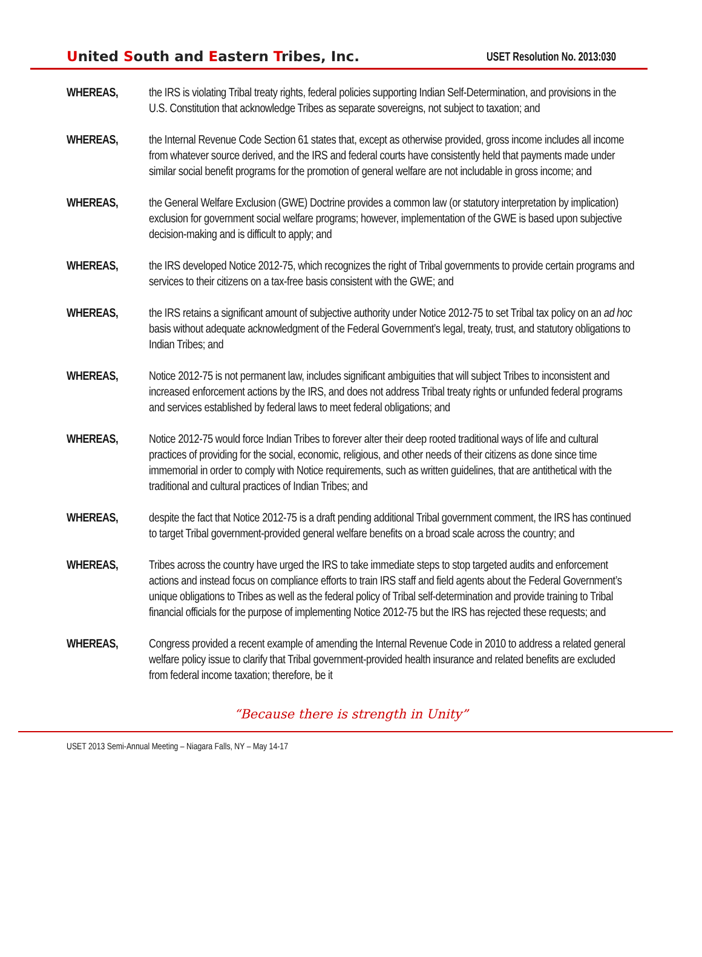United South and Eastern Tribes, Inc.
USET Resolution No. 2013:030
WHEREAS, the IRS is violating Tribal treaty rights, federal policies supporting Indian Self-Determination, and provisions in the U.S. Constitution that acknowledge Tribes as separate sovereigns, not subject to taxation; and
WHEREAS, the Internal Revenue Code Section 61 states that, except as otherwise provided, gross income includes all income from whatever source derived, and the IRS and federal courts have consistently held that payments made under similar social benefit programs for the promotion of general welfare are not includable in gross income; and
WHEREAS, the General Welfare Exclusion (GWE) Doctrine provides a common law (or statutory interpretation by implication) exclusion for government social welfare programs; however, implementation of the GWE is based upon subjective decision-making and is difficult to apply; and
WHEREAS, the IRS developed Notice 2012-75, which recognizes the right of Tribal governments to provide certain programs and services to their citizens on a tax-free basis consistent with the GWE; and
WHEREAS, the IRS retains a significant amount of subjective authority under Notice 2012-75 to set Tribal tax policy on an ad hoc basis without adequate acknowledgment of the Federal Government’s legal, treaty, trust, and statutory obligations to Indian Tribes; and
WHEREAS, Notice 2012-75 is not permanent law, includes significant ambiguities that will subject Tribes to inconsistent and increased enforcement actions by the IRS, and does not address Tribal treaty rights or unfunded federal programs and services established by federal laws to meet federal obligations; and
WHEREAS, Notice 2012-75 would force Indian Tribes to forever alter their deep rooted traditional ways of life and cultural practices of providing for the social, economic, religious, and other needs of their citizens as done since time immemorial in order to comply with Notice requirements, such as written guidelines, that are antithetical with the traditional and cultural practices of Indian Tribes; and
WHEREAS, despite the fact that Notice 2012-75 is a draft pending additional Tribal government comment, the IRS has continued to target Tribal government-provided general welfare benefits on a broad scale across the country; and
WHEREAS, Tribes across the country have urged the IRS to take immediate steps to stop targeted audits and enforcement actions and instead focus on compliance efforts to train IRS staff and field agents about the Federal Government’s unique obligations to Tribes as well as the federal policy of Tribal self-determination and provide training to Tribal financial officials for the purpose of implementing Notice 2012-75 but the IRS has rejected these requests; and
WHEREAS, Congress provided a recent example of amending the Internal Revenue Code in 2010 to address a related general welfare policy issue to clarify that Tribal government-provided health insurance and related benefits are excluded from federal income taxation; therefore, be it
“Because there is strength in Unity”
USET 2013 Semi-Annual Meeting – Niagara Falls, NY – May 14-17